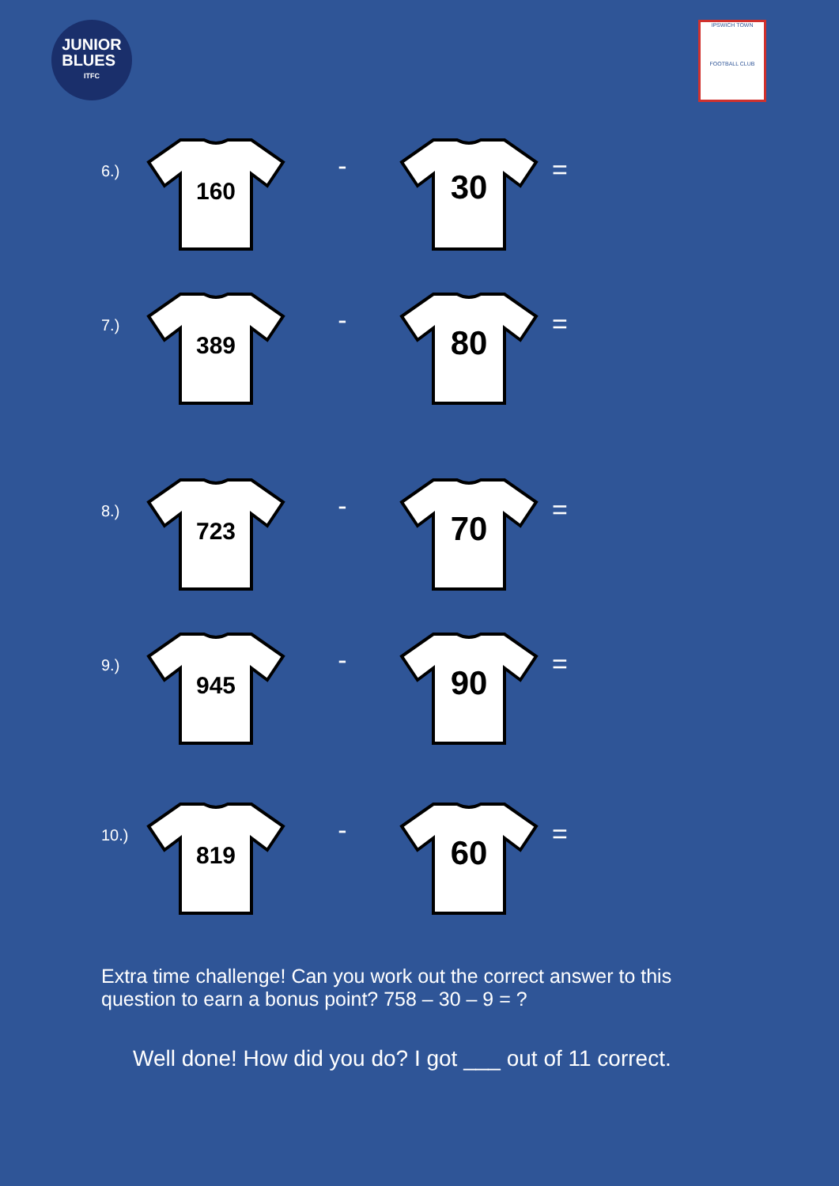JUNIOR
BLUES
ITFC
IPSWICH TOWN
FOOTBALL CLUB
6.)
160
-
30
=
7.)
389
-
80
=
8.)
723
-
70
=
9.)
945
-
90
=
10.)
819
-
60
=
Extra time challenge! Can you work out the correct answer to this question to earn a bonus point? 758 – 30 – 9 = ?
Well done! How did you do? I got ___ out of 11 correct.